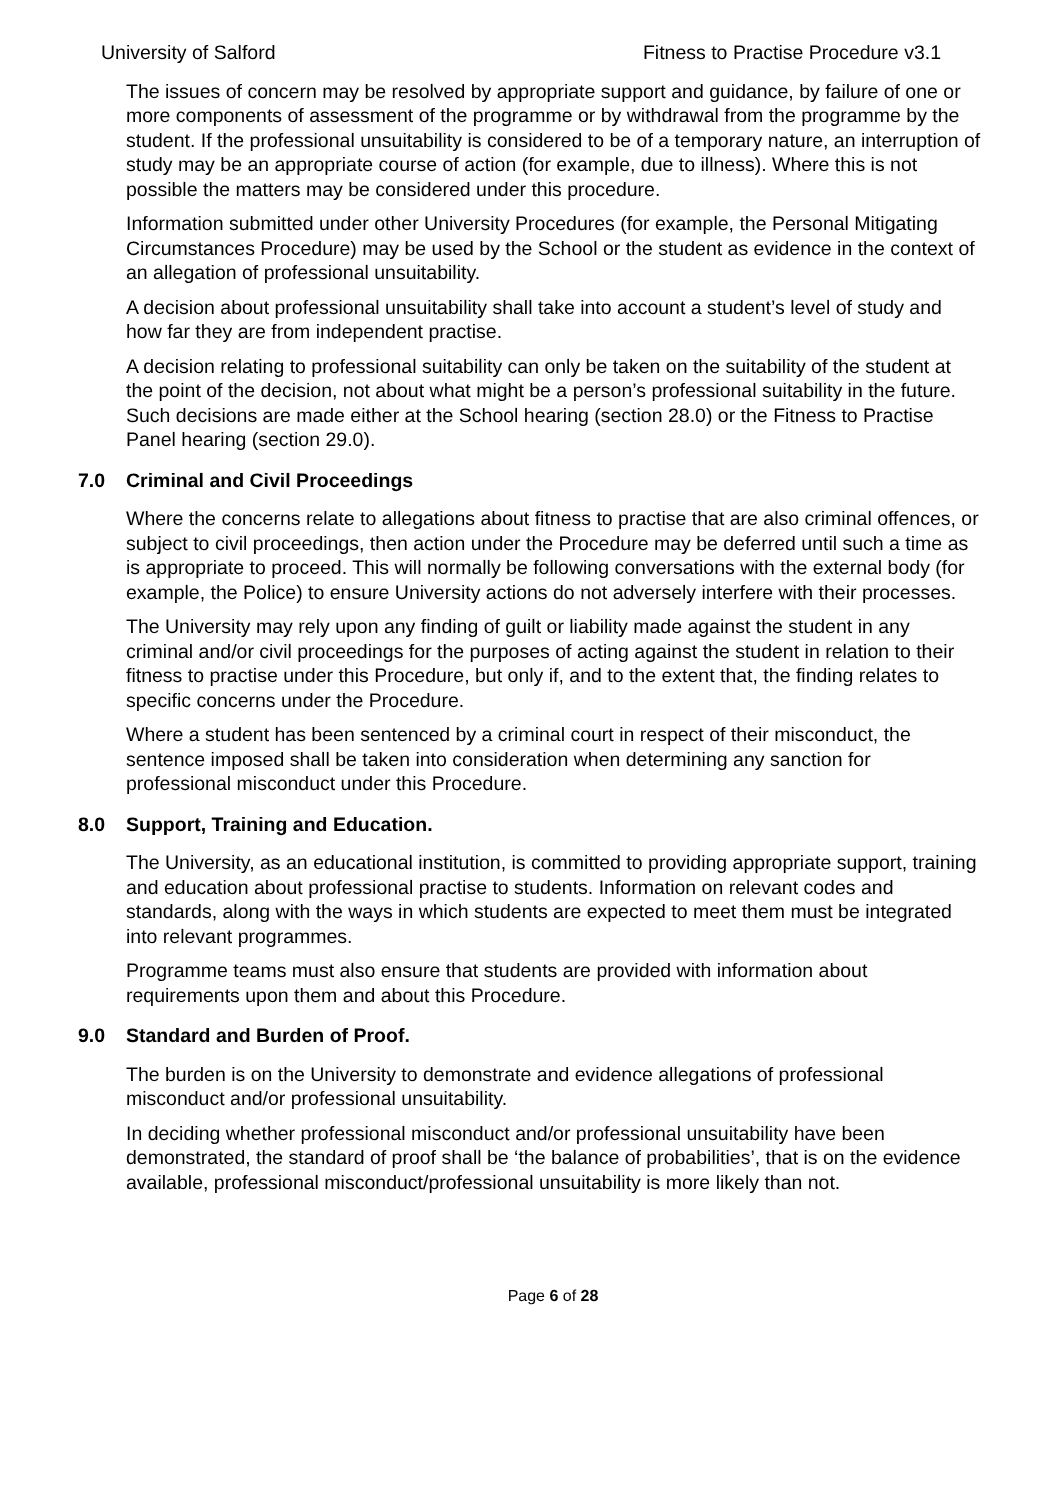University of Salford Fitness to Practise Procedure v3.1
The issues of concern may be resolved by appropriate support and guidance, by failure of one or more components of assessment of the programme or by withdrawal from the programme by the student. If the professional unsuitability is considered to be of a temporary nature, an interruption of study may be an appropriate course of action (for example, due to illness). Where this is not possible the matters may be considered under this procedure.
Information submitted under other University Procedures (for example, the Personal Mitigating Circumstances Procedure) may be used by the School or the student as evidence in the context of an allegation of professional unsuitability.
A decision about professional unsuitability shall take into account a student’s level of study and how far they are from independent practise.
A decision relating to professional suitability can only be taken on the suitability of the student at the point of the decision, not about what might be a person’s professional suitability in the future. Such decisions are made either at the School hearing (section 28.0) or the Fitness to Practise Panel hearing (section 29.0).
7.0 Criminal and Civil Proceedings
Where the concerns relate to allegations about fitness to practise that are also criminal offences, or subject to civil proceedings, then action under the Procedure may be deferred until such a time as is appropriate to proceed. This will normally be following conversations with the external body (for example, the Police) to ensure University actions do not adversely interfere with their processes.
The University may rely upon any finding of guilt or liability made against the student in any criminal and/or civil proceedings for the purposes of acting against the student in relation to their fitness to practise under this Procedure, but only if, and to the extent that, the finding relates to specific concerns under the Procedure.
Where a student has been sentenced by a criminal court in respect of their misconduct, the sentence imposed shall be taken into consideration when determining any sanction for professional misconduct under this Procedure.
8.0 Support, Training and Education.
The University, as an educational institution, is committed to providing appropriate support, training and education about professional practise to students. Information on relevant codes and standards, along with the ways in which students are expected to meet them must be integrated into relevant programmes.
Programme teams must also ensure that students are provided with information about requirements upon them and about this Procedure.
9.0 Standard and Burden of Proof.
The burden is on the University to demonstrate and evidence allegations of professional misconduct and/or professional unsuitability.
In deciding whether professional misconduct and/or professional unsuitability have been demonstrated, the standard of proof shall be ‘the balance of probabilities’, that is on the evidence available, professional misconduct/professional unsuitability is more likely than not.
Page 6 of 28